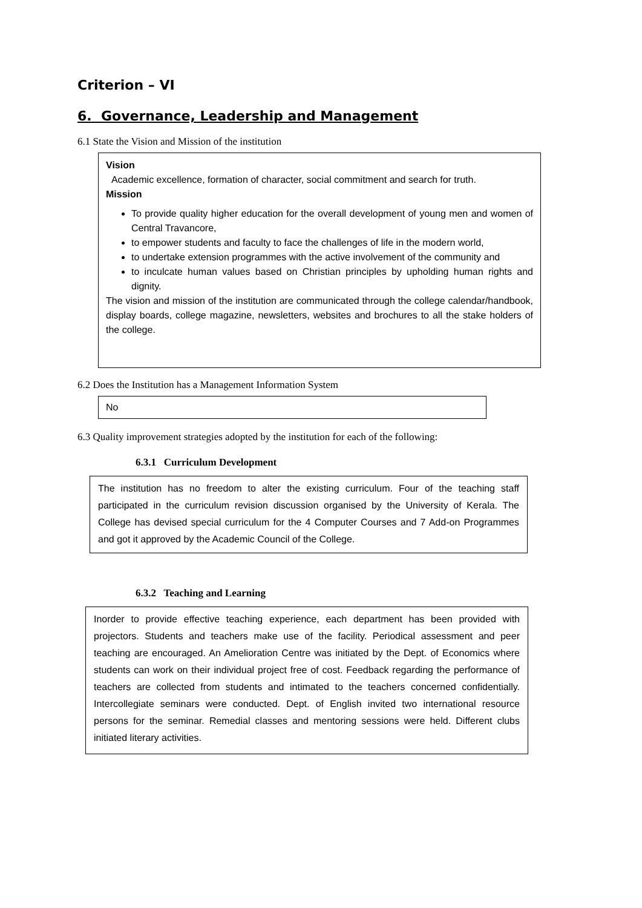Criterion – VI
6. Governance, Leadership and Management
6.1 State the Vision and Mission of the institution
Vision
Academic excellence, formation of character, social commitment and search for truth.
Mission
To provide quality higher education for the overall development of young men and women of Central Travancore,
to empower students and faculty to face the challenges of life in the modern world,
to undertake extension programmes with the active involvement of the community and
to inculcate human values based on Christian principles by upholding human rights and dignity.
The vision and mission of the institution are communicated through the college calendar/handbook, display boards, college magazine, newsletters, websites and brochures to all the stake holders of the college.
6.2 Does the Institution has a Management Information System
No
6.3 Quality improvement strategies adopted by the institution for each of the following:
6.3.1 Curriculum Development
The institution has no freedom to alter the existing curriculum. Four of the teaching staff participated in the curriculum revision discussion organised by the University of Kerala. The College has devised special curriculum for the 4 Computer Courses and 7 Add-on Programmes and got it approved by the Academic Council of the College.
6.3.2 Teaching and Learning
Inorder to provide effective teaching experience, each department has been provided with projectors. Students and teachers make use of the facility. Periodical assessment and peer teaching are encouraged. An Amelioration Centre was initiated by the Dept. of Economics where students can work on their individual project free of cost. Feedback regarding the performance of teachers are collected from students and intimated to the teachers concerned confidentially. Intercollegiate seminars were conducted. Dept. of English invited two international resource persons for the seminar. Remedial classes and mentoring sessions were held. Different clubs initiated literary activities.